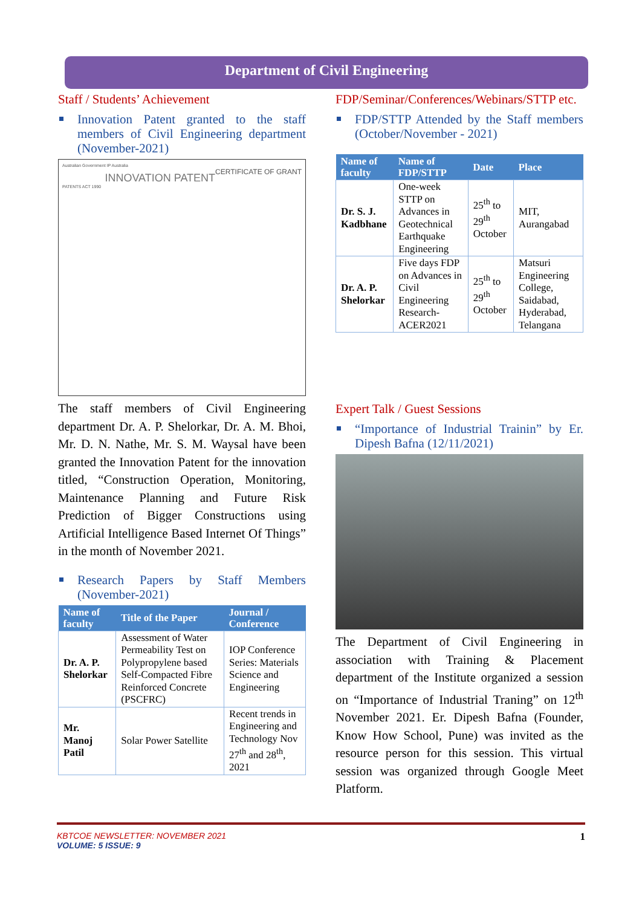Department of Civil Engineering
Staff / Students’ Achievement
Innovation Patent granted to the staff members of Civil Engineering department (November-2021)
Australian Government IP Australia
CERTIFICATE OF GRANT
INNOVATION PATENT
PATENTS ACT 1990
The staff members of Civil Engineering department Dr. A. P. Shelorkar, Dr. A. M. Bhoi, Mr. D. N. Nathe, Mr. S. M. Waysal have been granted the Innovation Patent for the innovation titled, “Construction Operation, Monitoring, Maintenance Planning and Future Risk Prediction of Bigger Constructions using Artificial Intelligence Based Internet Of Things” in the month of November 2021.
Research Papers by Staff Members (November-2021)
| Name of faculty | Title of the Paper | Journal / Conference |
| --- | --- | --- |
| Dr. A. P. Shelorkar | Assessment of Water Permeability Test on Polypropylene based Self-Compacted Fibre Reinforced Concrete (PSCFRC) | IOP Conference Series: Materials Science and Engineering |
| Mr. Manoj Patil | Solar Power Satellite | Recent trends in Engineering and Technology Nov 27<sup>th</sup> and 28<sup>th</sup>, 2021 |
FDP/Seminar/Conferences/Webinars/STTP etc.
FDP/STTP Attended by the Staff members (October/November - 2021)
| Name of faculty | Name of FDP/STTP | Date | Place |
| --- | --- | --- | --- |
| Dr. S. J. Kadbhane | One-week STTP on Advances in Geotechnical Earthquake Engineering | 25<sup>th</sup> to 29<sup>th</sup> October | MIT, Aurangabad |
| Dr. A. P. Shelorkar | Five days FDP on Advances in Civil Engineering Research-ACER2021 | 25<sup>th</sup> to 29<sup>th</sup> October | Matsuri Engineering College, Saidabad, Hyderabad, Telangana |
Expert Talk / Guest Sessions
“Importance of Industrial Trainin” by Er. Dipesh Bafna (12/11/2021)
The Department of Civil Engineering in association with Training & Placement department of the Institute organized a session on “Importance of Industrial Traning” on 12<sup>th</sup> November 2021. Er. Dipesh Bafna (Founder, Know How School, Pune) was invited as the resource person for this session. This virtual session was organized through Google Meet Platform.
KBTCOE NEWSLETTER: NOVEMBER 2021 1
VOLUME: 5 ISSUE: 9